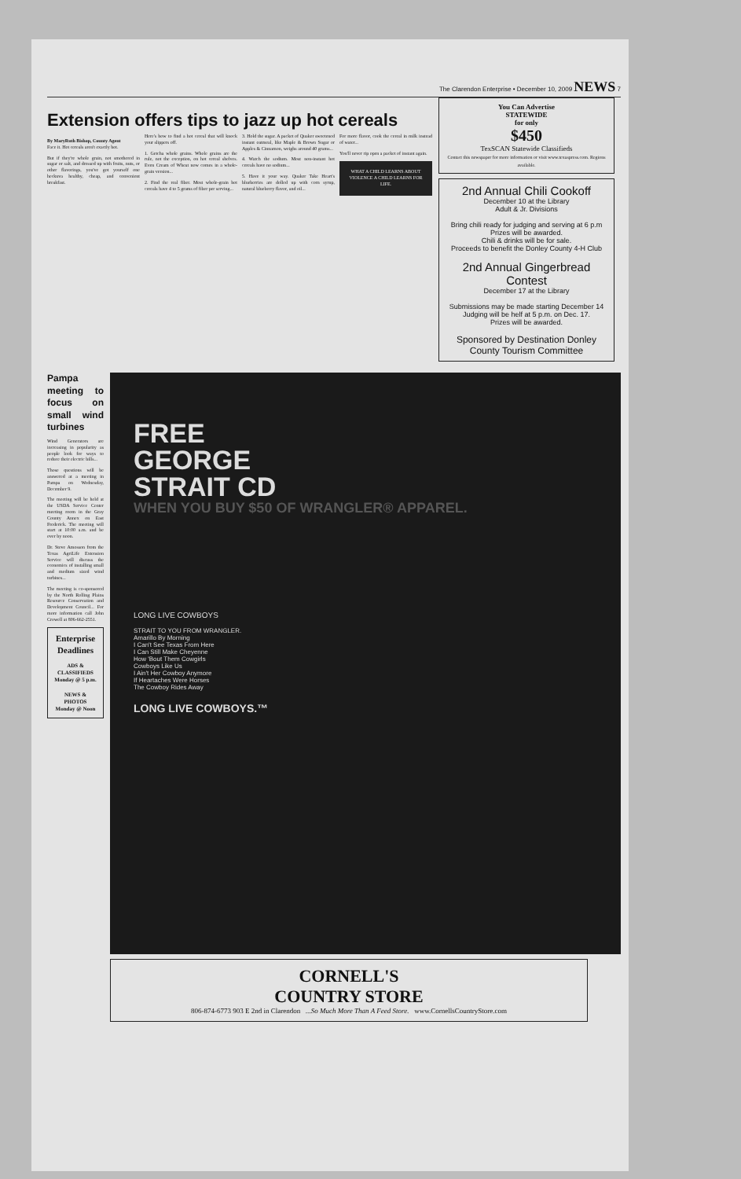The Clarendon Enterprise • December 10, 2009 NEWS 7
Extension offers tips to jazz up hot cereals
By MaryRuth Bishop, County Agent
Face it. Hot cereals aren't exactly hot.
But if they're whole grain, not smothered in sugar or salt, and dressed up with fruits, nuts, or other flavorings, you've got yourself one heckuva healthy, cheap, and convenient breakfast.
Here's how to find a hot cereal that will knock your slippers off.
1. Getcha whole grains. Whole grains are the rule, not the exception, on hot cereal shelves. Even Cream of Wheat now comes in a whole-grain version...
2. Find the real fiber. Most whole-grain hot cereals have 4 to 5 grams of fiber per serving...
3. Hold the sugar. A packet of Quaker sweetened instant oatmeal, like Maple & Brown Sugar or Apples & Cinnamon, weighs around 40 grams...
4. Watch the sodium. Most non-instant hot cereals have no sodium...
5. Have it your way. Quaker Take Heart's blueberries are dolled up with corn syrup, natural blueberry flavor, and oil...
For more flavor, cook the cereal in milk instead of water...
You'll never rip open a packet of instant again.
WHAT A CHILD LEARNS ABOUT VIOLENCE A CHILD LEARNS FOR LIFE.
You Can Advertise
STATEWIDE
for only
$450
TexSCAN Statewide Classifieds
Contact this newspaper for more information or visit www.texaspress.com. Regions available.
2nd Annual Chili Cookoff
December 10 at the Library
Adult & Jr. Divisions
Bring chili ready for judging and serving at 6 p.m
Prizes will be awarded.
Chili & drinks will be for sale.
Proceeds to benefit the Donley County 4-H Club
2nd Annual Gingerbread Contest
December 17 at the Library
Submissions may be made starting December 14
Judging will be helf at 5 p.m. on Dec. 17.
Prizes will be awarded.
Sponsored by Destination Donley County Tourism Committee
Pampa meeting to focus on small wind turbines
Wind Generators are increasing in popularity as people look for ways to reduce their electric bills...
Those questions will be answered at a meeting in Pampa on Wednesday, December 9.
The meeting will be held at the USDA Service Center meeting room in the Gray County Annex on East Frederick. The meeting will start at 10:00 a.m. and be over by noon.
Dr. Steve Amosson from the Texas AgriLife Extension Service will discuss the economics of installing small and medium sized wind turbines...
The meeting is co-sponsored by the North Rolling Plains Resource Conservation and Development Council... For more information call John Crowell at 806-662-2551.
Enterprise Deadlines
ADS & CLASSIFIEDS
Monday @ 5 p.m.
NEWS & PHOTOS
Monday @ Noon
FREE
GEORGE
STRAIT CD
WHEN YOU BUY $50 OF WRANGLER® APPAREL.
LONG LIVE COWBOYS
STRAIT TO YOU FROM WRANGLER.
Amarillo By Morning
I Can't See Texas From Here
I Can Still Make Cheyenne
How 'Bout Them Cowgirls
Cowboys Like Us
I Ain't Her Cowboy Anymore
If Heartaches Were Horses
The Cowboy Rides Away
LONG LIVE COWBOYS.™
CORNELL'S
COUNTRY STORE
806-874-6773 903 E 2nd in Clarendon ...So Much More Than A Feed Store. www.CornellsCountryStore.com